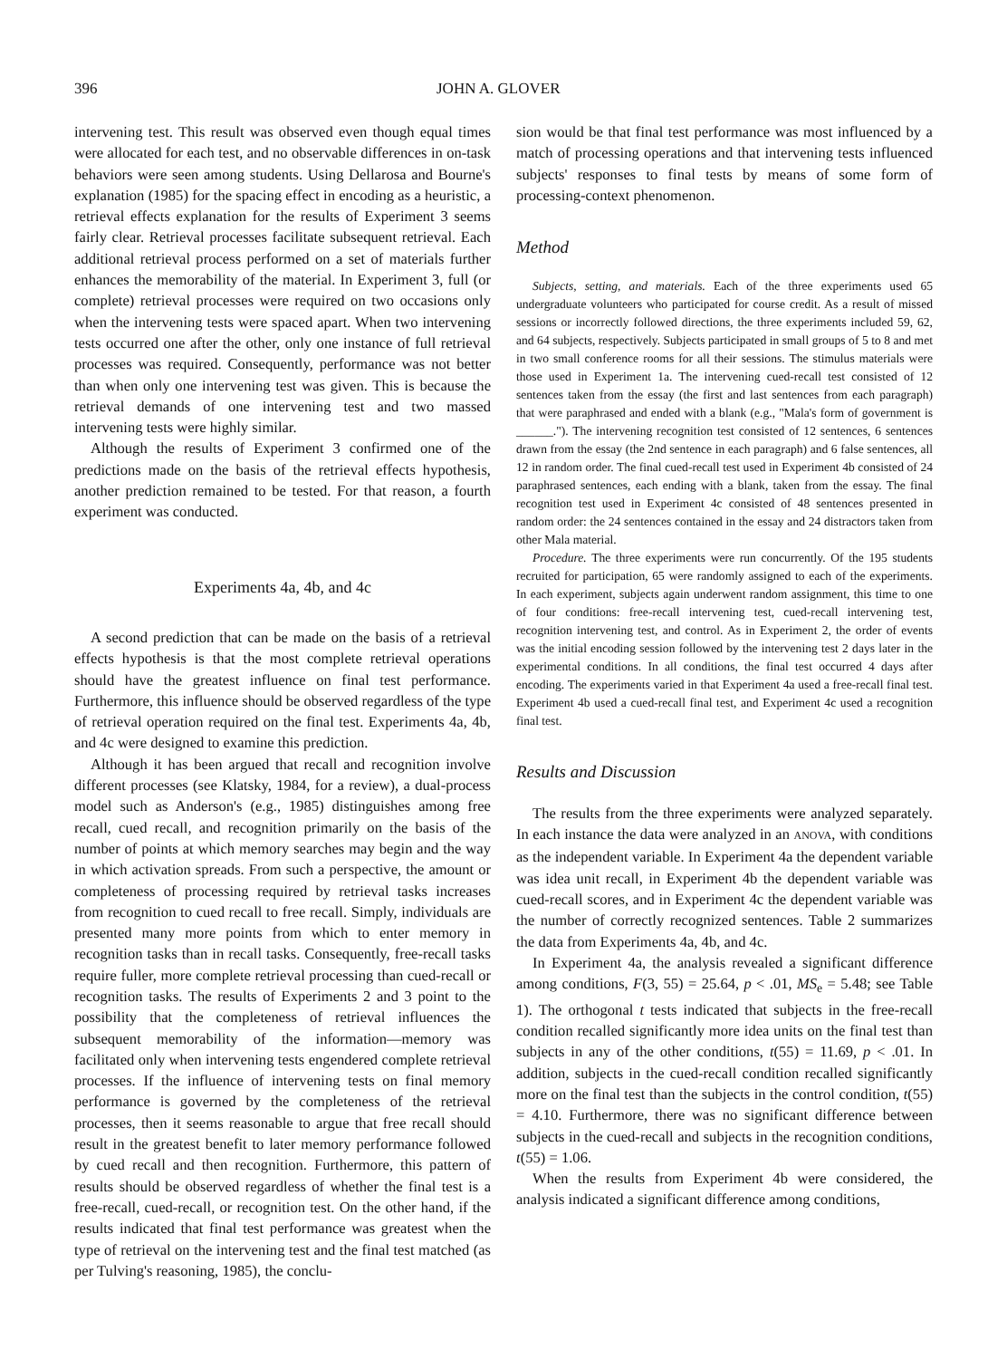396 JOHN A. GLOVER
intervening test. This result was observed even though equal times were allocated for each test, and no observable differences in on-task behaviors were seen among students. Using Dellarosa and Bourne's explanation (1985) for the spacing effect in encoding as a heuristic, a retrieval effects explanation for the results of Experiment 3 seems fairly clear. Retrieval processes facilitate subsequent retrieval. Each additional retrieval process performed on a set of materials further enhances the memorability of the material. In Experiment 3, full (or complete) retrieval processes were required on two occasions only when the intervening tests were spaced apart. When two intervening tests occurred one after the other, only one instance of full retrieval processes was required. Consequently, performance was not better than when only one intervening test was given. This is because the retrieval demands of one intervening test and two massed intervening tests were highly similar.
Although the results of Experiment 3 confirmed one of the predictions made on the basis of the retrieval effects hypothesis, another prediction remained to be tested. For that reason, a fourth experiment was conducted.
Experiments 4a, 4b, and 4c
A second prediction that can be made on the basis of a retrieval effects hypothesis is that the most complete retrieval operations should have the greatest influence on final test performance. Furthermore, this influence should be observed regardless of the type of retrieval operation required on the final test. Experiments 4a, 4b, and 4c were designed to examine this prediction.
Although it has been argued that recall and recognition involve different processes (see Klatsky, 1984, for a review), a dual-process model such as Anderson's (e.g., 1985) distinguishes among free recall, cued recall, and recognition primarily on the basis of the number of points at which memory searches may begin and the way in which activation spreads. From such a perspective, the amount or completeness of processing required by retrieval tasks increases from recognition to cued recall to free recall. Simply, individuals are presented many more points from which to enter memory in recognition tasks than in recall tasks. Consequently, free-recall tasks require fuller, more complete retrieval processing than cued-recall or recognition tasks. The results of Experiments 2 and 3 point to the possibility that the completeness of retrieval influences the subsequent memorability of the information—memory was facilitated only when intervening tests engendered complete retrieval processes. If the influence of intervening tests on final memory performance is governed by the completeness of the retrieval processes, then it seems reasonable to argue that free recall should result in the greatest benefit to later memory performance followed by cued recall and then recognition. Furthermore, this pattern of results should be observed regardless of whether the final test is a free-recall, cued-recall, or recognition test. On the other hand, if the results indicated that final test performance was greatest when the type of retrieval on the intervening test and the final test matched (as per Tulving's reasoning, 1985), the conclu-
sion would be that final test performance was most influenced by a match of processing operations and that intervening tests influenced subjects' responses to final tests by means of some form of processing-context phenomenon.
Method
Subjects, setting, and materials. Each of the three experiments used 65 undergraduate volunteers who participated for course credit. As a result of missed sessions or incorrectly followed directions, the three experiments included 59, 62, and 64 subjects, respectively. Subjects participated in small groups of 5 to 8 and met in two small conference rooms for all their sessions. The stimulus materials were those used in Experiment 1a. The intervening cued-recall test consisted of 12 sentences taken from the essay (the first and last sentences from each paragraph) that were paraphrased and ended with a blank (e.g., "Mala's form of government is ______."). The intervening recognition test consisted of 12 sentences, 6 sentences drawn from the essay (the 2nd sentence in each paragraph) and 6 false sentences, all 12 in random order. The final cued-recall test used in Experiment 4b consisted of 24 paraphrased sentences, each ending with a blank, taken from the essay. The final recognition test used in Experiment 4c consisted of 48 sentences presented in random order: the 24 sentences contained in the essay and 24 distractors taken from other Mala material.
Procedure. The three experiments were run concurrently. Of the 195 students recruited for participation, 65 were randomly assigned to each of the experiments. In each experiment, subjects again underwent random assignment, this time to one of four conditions: free-recall intervening test, cued-recall intervening test, recognition intervening test, and control. As in Experiment 2, the order of events was the initial encoding session followed by the intervening test 2 days later in the experimental conditions. In all conditions, the final test occurred 4 days after encoding. The experiments varied in that Experiment 4a used a free-recall final test. Experiment 4b used a cued-recall final test, and Experiment 4c used a recognition final test.
Results and Discussion
The results from the three experiments were analyzed separately. In each instance the data were analyzed in an ANOVA, with conditions as the independent variable. In Experiment 4a the dependent variable was idea unit recall, in Experiment 4b the dependent variable was cued-recall scores, and in Experiment 4c the dependent variable was the number of correctly recognized sentences. Table 2 summarizes the data from Experiments 4a, 4b, and 4c.
In Experiment 4a, the analysis revealed a significant difference among conditions, F(3, 55) = 25.64, p < .01, MS<sub>e</sub> = 5.48; see Table 1). The orthogonal t tests indicated that subjects in the free-recall condition recalled significantly more idea units on the final test than subjects in any of the other conditions, t(55) = 11.69, p < .01. In addition, subjects in the cued-recall condition recalled significantly more on the final test than the subjects in the control condition, t(55) = 4.10. Furthermore, there was no significant difference between subjects in the cued-recall and subjects in the recognition conditions, t(55) = 1.06.
When the results from Experiment 4b were considered, the analysis indicated a significant difference among conditions,